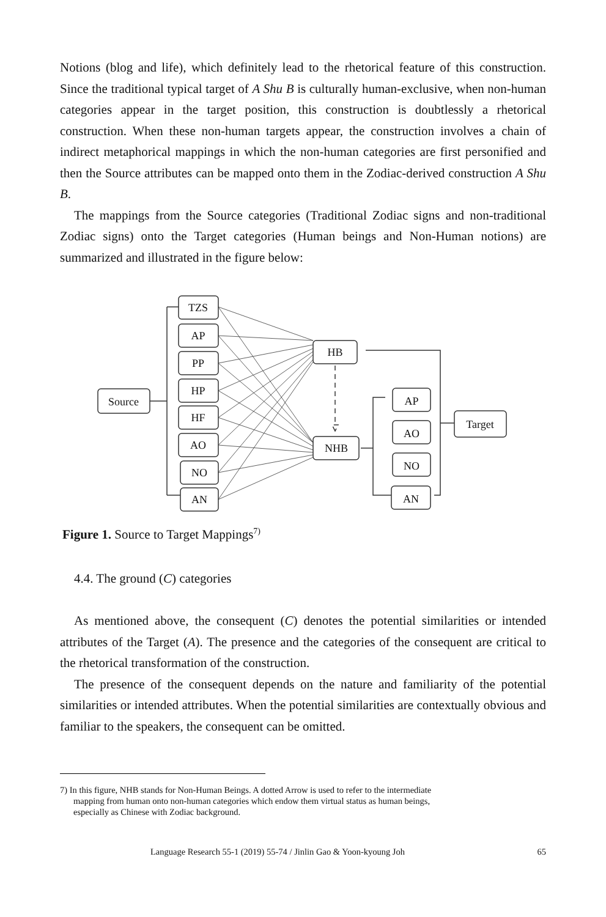Notions (blog and life), which definitely lead to the rhetorical feature of this construction. Since the traditional typical target of A Shu B is culturally human-exclusive, when non-human categories appear in the target position, this construction is doubtlessly a rhetorical construction. When these non-human targets appear, the construction involves a chain of indirect metaphorical mappings in which the non-human categories are first personified and then the Source attributes can be mapped onto them in the Zodiac-derived construction A Shu B.
The mappings from the Source categories (Traditional Zodiac signs and non-traditional Zodiac signs) onto the Target categories (Human beings and Non-Human notions) are summarized and illustrated in the figure below:
Source
TZS
AP
PP
HP
HF
AO
NO
AN
HB
NHB
AP
AO
NO
AN
Target
Figure 1. Source to Target Mappings<sup>7)</sup>
4.4. The ground (C) categories
As mentioned above, the consequent (C) denotes the potential similarities or intended attributes of the Target (A). The presence and the categories of the consequent are critical to the rhetorical transformation of the construction.
The presence of the consequent depends on the nature and familiarity of the potential similarities or intended attributes. When the potential similarities are contextually obvious and familiar to the speakers, the consequent can be omitted.
7) In this figure, NHB stands for Non-Human Beings. A dotted Arrow is used to refer to the intermediate
mapping from human onto non-human categories which endow them virtual status as human beings,
especially as Chinese with Zodiac background.
Language Research 55-1 (2019) 55-74 / Jinlin Gao & Yoon-kyoung Joh 65